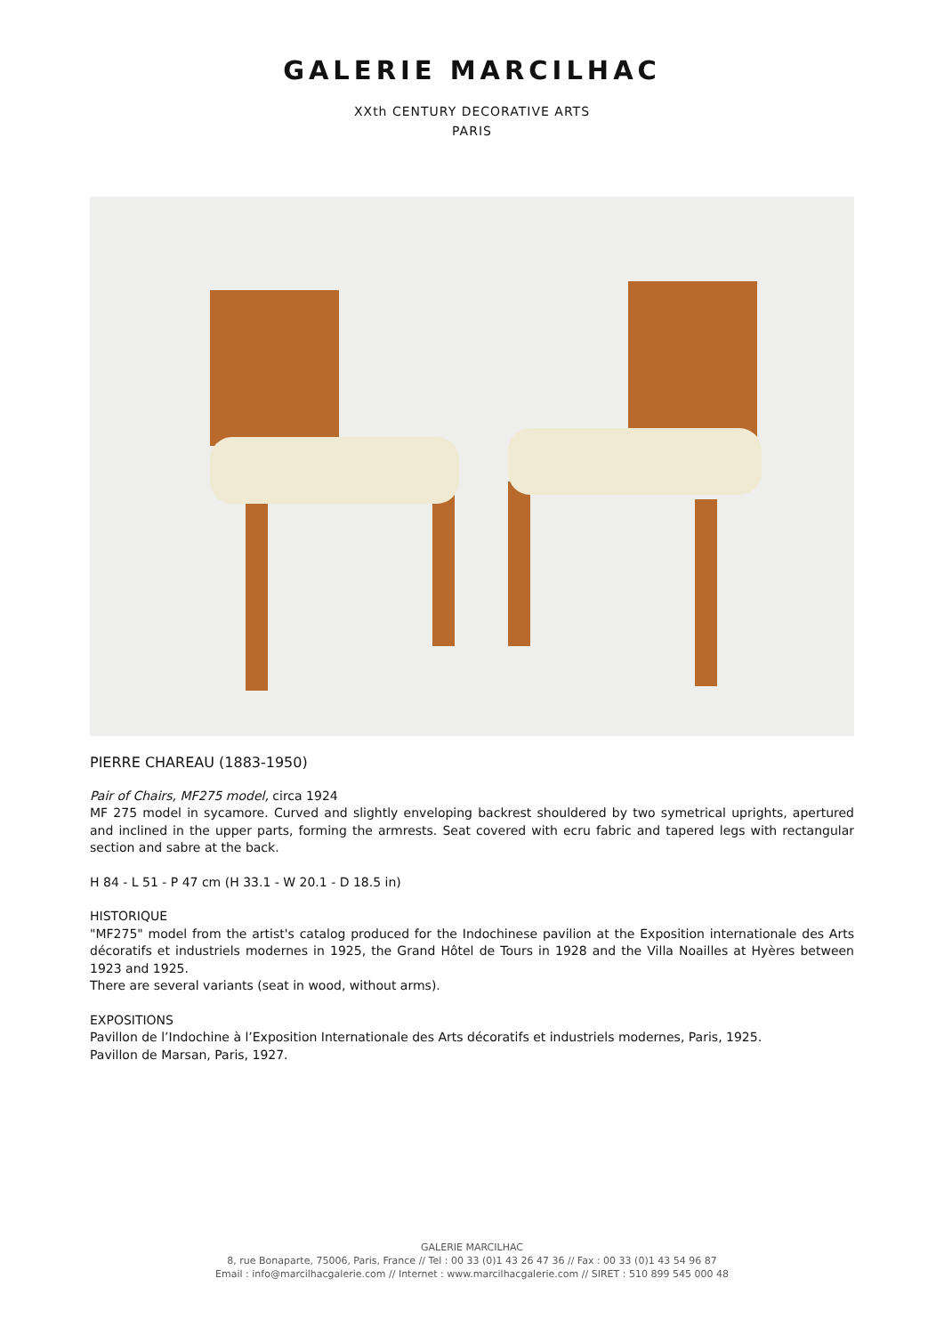GALERIE MARCILHAC
XXth CENTURY DECORATIVE ARTS
PARIS
PIERRE CHAREAU (1883-1950)
Pair of Chairs, MF275 model, circa 1924
MF 275 model in sycamore. Curved and slightly enveloping backrest shouldered by two symetrical uprights, apertured and inclined in the upper parts, forming the armrests. Seat covered with ecru fabric and tapered legs with rectangular section and sabre at the back.
H 84 - L 51 - P 47 cm (H 33.1 - W 20.1 - D 18.5 in)
HISTORIQUE
"MF275" model from the artist's catalog produced for the Indochinese pavilion at the Exposition internationale des Arts décoratifs et industriels modernes in 1925, the Grand Hôtel de Tours in 1928 and the Villa Noailles at Hyères between 1923 and 1925.
There are several variants (seat in wood, without arms).
EXPOSITIONS
Pavillon de l’Indochine à l’Exposition Internationale des Arts décoratifs et industriels modernes, Paris, 1925.
Pavillon de Marsan, Paris, 1927.
GALERIE MARCILHAC
8, rue Bonaparte, 75006, Paris, France // Tel : 00 33 (0)1 43 26 47 36 // Fax : 00 33 (0)1 43 54 96 87
Email : info@marcilhacgalerie.com // Internet : www.marcilhacgalerie.com // SIRET : 510 899 545 000 48